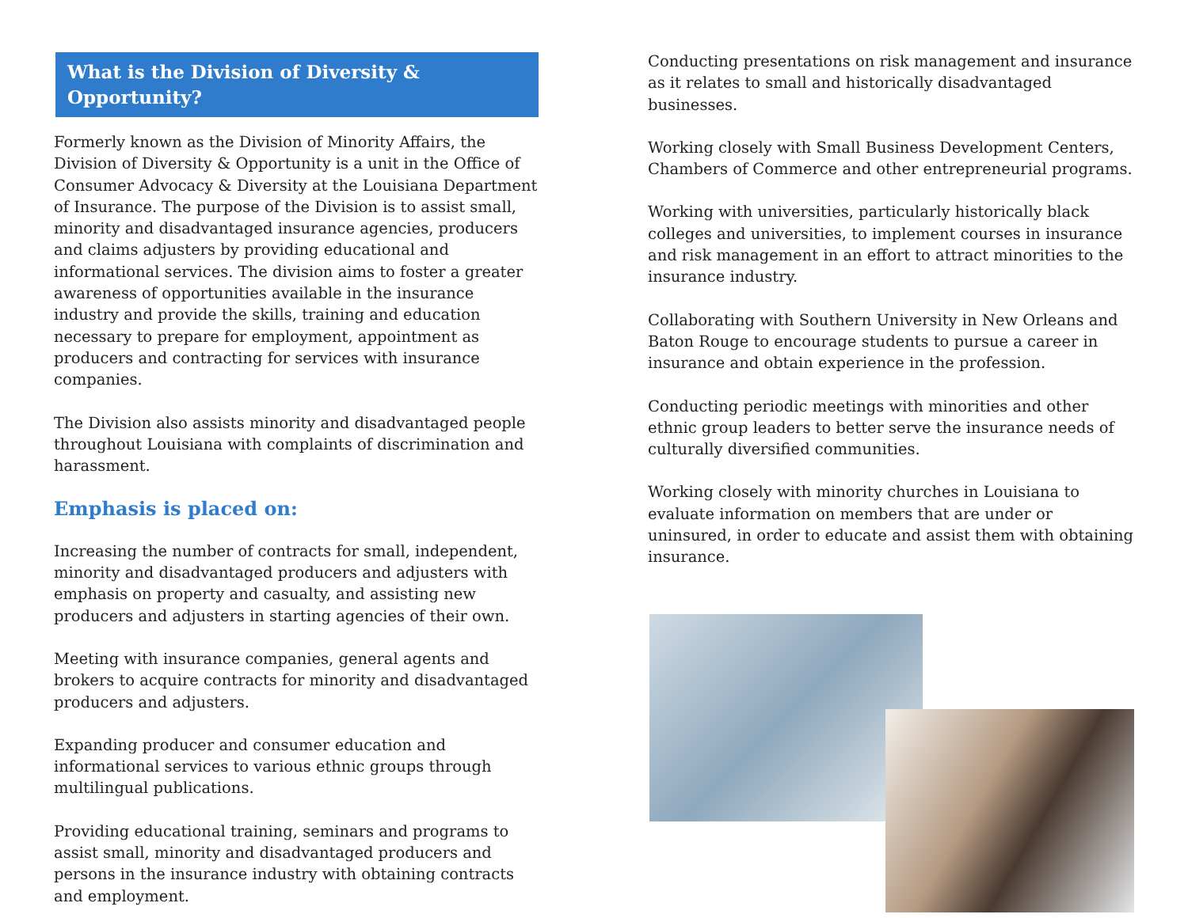What is the Division of Diversity & Opportunity?
Formerly known as the Division of Minority Affairs, the Division of Diversity & Opportunity is a unit in the Office of Consumer Advocacy & Diversity at the Louisiana Department of Insurance. The purpose of the Division is to assist small, minority and disadvantaged insurance agencies, producers and claims adjusters by providing educational and informational services. The division aims to foster a greater awareness of opportunities available in the insurance industry and provide the skills, training and education necessary to prepare for employment, appointment as producers and contracting for services with insurance companies.
The Division also assists minority and disadvantaged people throughout Louisiana with complaints of discrimination and harassment.
Emphasis is placed on:
Increasing the number of contracts for small, independent, minority and disadvantaged producers and adjusters with emphasis on property and casualty, and assisting new producers and adjusters in starting agencies of their own.
Meeting with insurance companies, general agents and brokers to acquire contracts for minority and disadvantaged producers and adjusters.
Expanding producer and consumer education and informational services to various ethnic groups through multilingual publications.
Providing educational training, seminars and programs to assist small, minority and disadvantaged producers and persons in the insurance industry with obtaining contracts and employment.
Conducting presentations on risk management and insurance as it relates to small and historically disadvantaged businesses.
Working closely with Small Business Development Centers, Chambers of Commerce and other entrepreneurial programs.
Working with universities, particularly historically black colleges and universities, to implement courses in insurance and risk management in an effort to attract minorities to the insurance industry.
Collaborating with Southern University in New Orleans and Baton Rouge to encourage students to pursue a career in insurance and obtain experience in the profession.
Conducting periodic meetings with minorities and other ethnic group leaders to better serve the insurance needs of culturally diversified communities.
Working closely with minority churches in Louisiana to evaluate information on members that are under or uninsured, in order to educate and assist them with obtaining insurance.